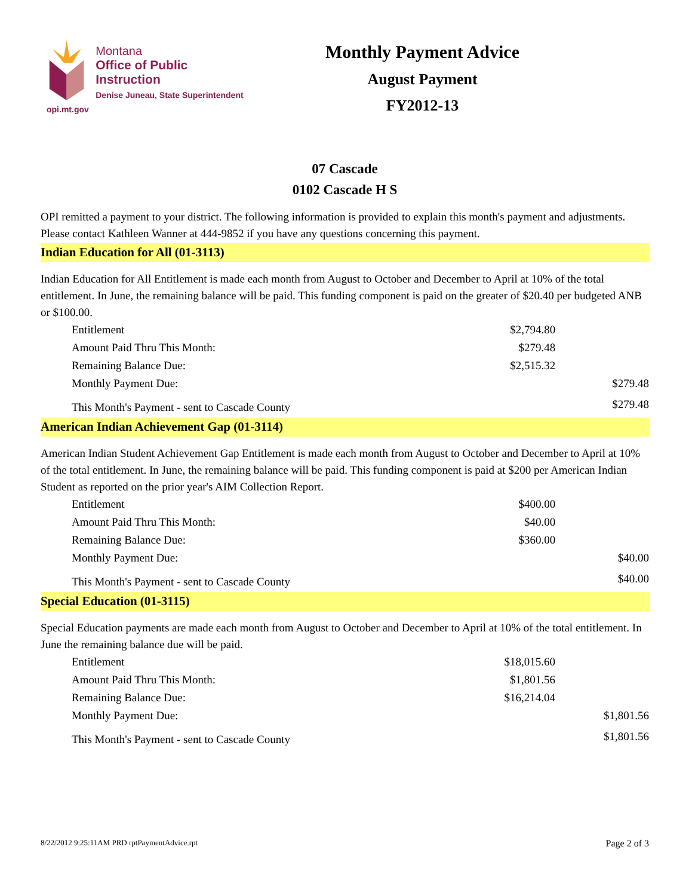Montana
Office of Public Instruction
Denise Juneau, State Superintendent
opi.mt.gov
Monthly Payment Advice
August Payment
FY2012-13
07 Cascade
0102 Cascade H S
OPI remitted a payment to your district. The following information is provided to explain this month's payment and adjustments. Please contact Kathleen Wanner at 444-9852 if you have any questions concerning this payment.
Indian Education for All (01-3113)
Indian Education for All Entitlement is made each month from August to October and December to April at 10% of the total entitlement. In June, the remaining balance will be paid. This funding component is paid on the greater of $20.40 per budgeted ANB or $100.00.
| Entitlement | $2,794.80 | |
| Amount Paid Thru This Month: | $279.48 | |
| Remaining Balance Due: | $2,515.32 | |
| Monthly Payment Due: | | $279.48 |
| This Month's Payment - sent to Cascade County | | $279.48 |
American Indian Achievement Gap (01-3114)
American Indian Student Achievement Gap Entitlement is made each month from August to October and December to April at 10% of the total entitlement. In June, the remaining balance will be paid. This funding component is paid at $200 per American Indian Student as reported on the prior year's AIM Collection Report.
| Entitlement | $400.00 | |
| Amount Paid Thru This Month: | $40.00 | |
| Remaining Balance Due: | $360.00 | |
| Monthly Payment Due: | | $40.00 |
| This Month's Payment - sent to Cascade County | | $40.00 |
Special Education (01-3115)
Special Education payments are made each month from August to October and December to April at 10% of the total entitlement. In June the remaining balance due will be paid.
| Entitlement | $18,015.60 | |
| Amount Paid Thru This Month: | $1,801.56 | |
| Remaining Balance Due: | $16,214.04 | |
| Monthly Payment Due: | | $1,801.56 |
| This Month's Payment - sent to Cascade County | | $1,801.56 |
8/22/2012 9:25:11AM PRD rptPaymentAdvice.rpt Page 2 of 3